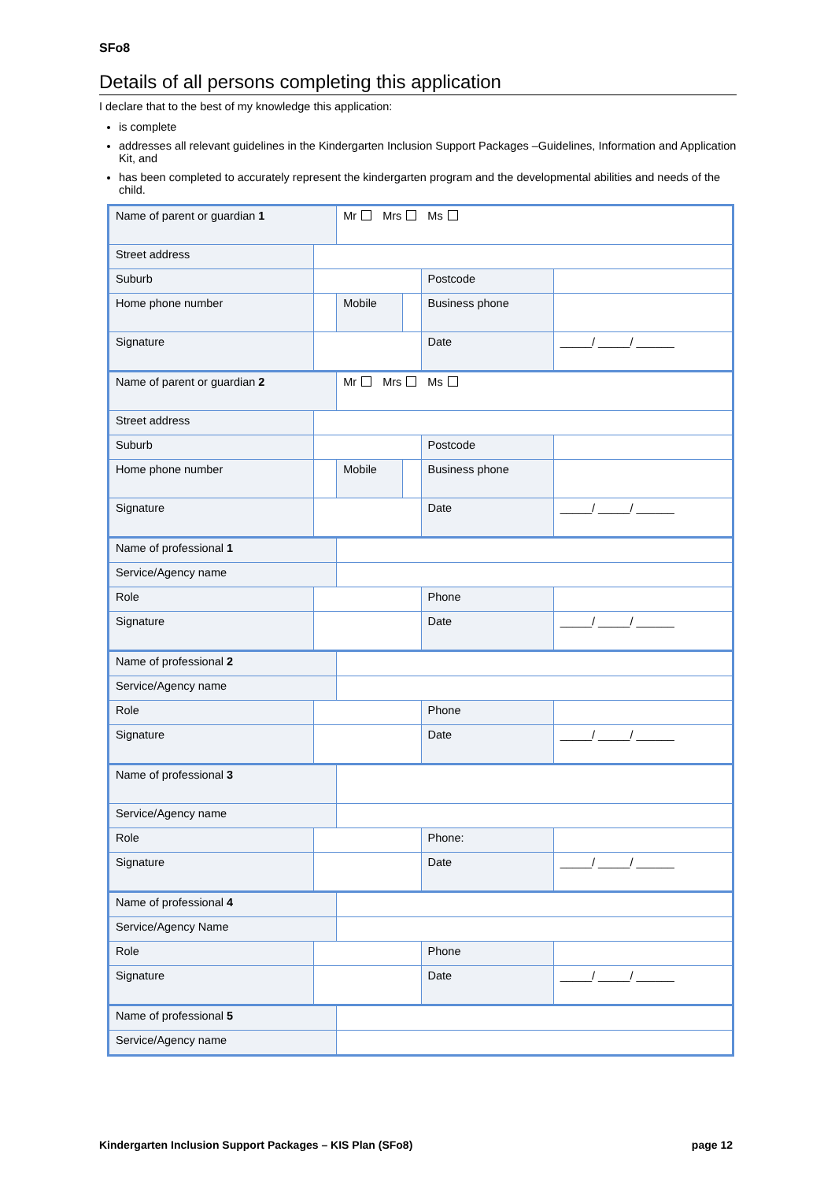SFo8
Details of all persons completing this application
I declare that to the best of my knowledge this application:
is complete
addresses all relevant guidelines in the Kindergarten Inclusion Support Packages –Guidelines, Information and Application Kit, and
has been completed to accurately represent the kindergarten program and the developmental abilities and needs of the child.
| Name of parent or guardian 1 | | Mr Mrs Ms | | | |
| Street address | | | | | |
| Suburb | | | | Postcode | |
| Home phone number | | Mobile | | Business phone | |
| Signature | | | | Date | _____/ _____/ ______ |
| Name of parent or guardian 2 | | Mr Mrs Ms | | | |
| Street address | | | | | |
| Suburb | | | | Postcode | |
| Home phone number | | Mobile | | Business phone | |
| Signature | | | | Date | _____/ _____/ ______ |
| Name of professional 1 | | | | | |
| Service/Agency name | | | | | |
| Role | | | | Phone | |
| Signature | | | | Date | _____/ _____/ ______ |
| Name of professional 2 | | | | | |
| Service/Agency name | | | | | |
| Role | | | | Phone | |
| Signature | | | | Date | _____/ _____/ ______ |
| Name of professional 3 | | | | | |
| Service/Agency name | | | | | |
| Role | | | | Phone: | |
| Signature | | | | Date | _____/ _____/ ______ |
| Name of professional 4 | | | | | |
| Service/Agency Name | | | | | |
| Role | | | | Phone | |
| Signature | | | | Date | _____/ _____/ ______ |
| Name of professional 5 | | | | | |
| Service/Agency name | | | | | |
Kindergarten Inclusion Support Packages – KIS Plan (SFo8) page 12